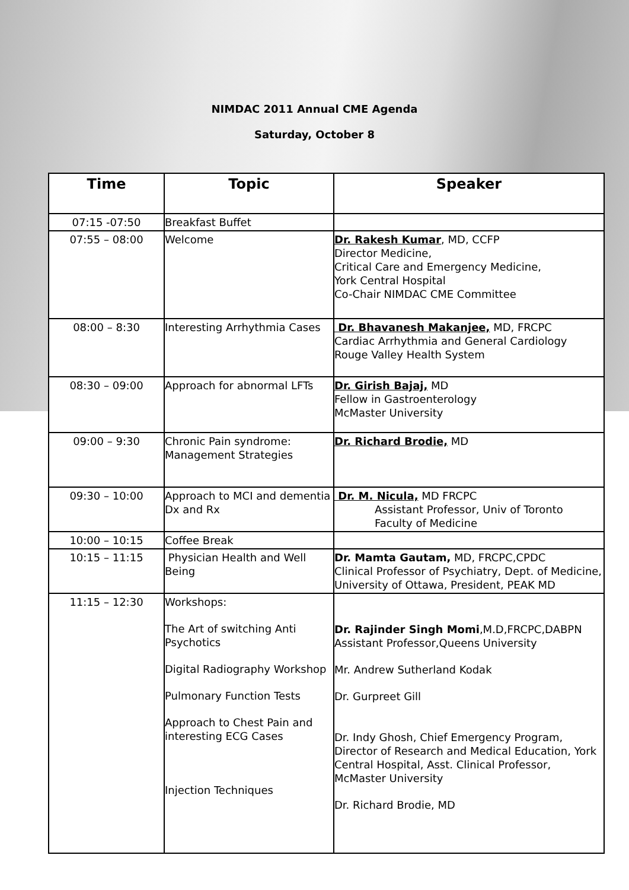NIMDAC 2011 Annual CME Agenda
Saturday, October 8
| Time | Topic | Speaker |
| --- | --- | --- |
| 07:15 -07:50 | Breakfast Buffet | |
| 07:55 – 08:00 | Welcome | Dr. Rakesh Kumar , MD, CCFP Director Medicine, Critical Care and Emergency Medicine, York Central Hospital Co-Chair NIMDAC CME Committee |
| 08:00 – 8:30 | Interesting Arrhythmia Cases | Dr. Bhavanesh Makanjee, MD, FRCPC Cardiac Arrhythmia and General Cardiology Rouge Valley Health System |
| 08:30 – 09:00 | Approach for abnormal LFTs | Dr. Girish Bajaj, MD Fellow in Gastroenterology McMaster University |
| 09:00 – 9:30 | Chronic Pain syndrome: Management Strategies | Dr. Richard Brodie, MD |
| 09:30 – 10:00 | Approach to MCI and dementia Dx and Rx | Dr. M. Nicula, MD FRCPC Assistant Professor, Univ of Toronto Faculty of Medicine |
| 10:00 – 10:15 | Coffee Break | |
| 10:15 – 11:15 | Physician Health and Well Being | Dr. Mamta Gautam, MD, FRCPC,CPDC Clinical Professor of Psychiatry, Dept. of Medicine, University of Ottawa, President, PEAK MD |
| 11:15 – 12:30 | Workshops: The Art of switching Anti Psychotics Digital Radiography Workshop Pulmonary Function Tests Approach to Chest Pain and interesting ECG Cases Injection Techniques | Dr. Rajinder Singh Momi ,M.D,FRCPC,DABPN Assistant Professor,Queens University Mr. Andrew Sutherland Kodak Dr. Gurpreet Gill Dr. Indy Ghosh, Chief Emergency Program, Director of Research and Medical Education, York Central Hospital, Asst. Clinical Professor, McMaster University Dr. Richard Brodie, MD |